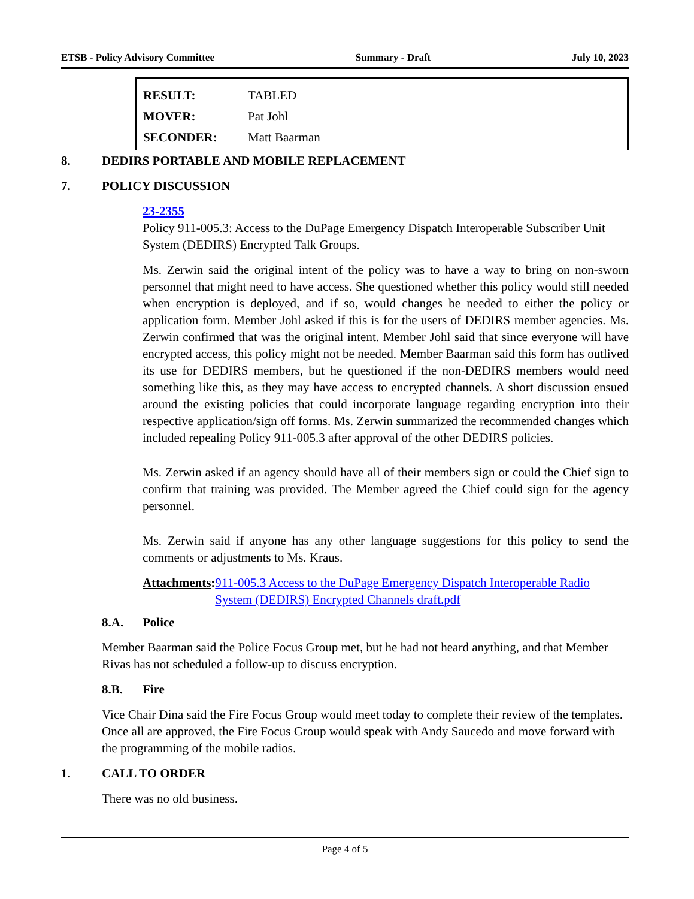ETSB - Policy Advisory Committee Summary - Draft July 10, 2023
RESULT: TABLED
MOVER: Pat Johl
SECONDER: Matt Baarman
8. DEDIRS PORTABLE AND MOBILE REPLACEMENT
7. POLICY DISCUSSION
23-2355
Policy 911-005.3: Access to the DuPage Emergency Dispatch Interoperable Subscriber Unit System (DEDIRS) Encrypted Talk Groups.
Ms. Zerwin said the original intent of the policy was to have a way to bring on non-sworn personnel that might need to have access. She questioned whether this policy would still needed when encryption is deployed, and if so, would changes be needed to either the policy or application form. Member Johl asked if this is for the users of DEDIRS member agencies. Ms. Zerwin confirmed that was the original intent. Member Johl said that since everyone will have encrypted access, this policy might not be needed. Member Baarman said this form has outlived its use for DEDIRS members, but he questioned if the non-DEDIRS members would need something like this, as they may have access to encrypted channels. A short discussion ensued around the existing policies that could incorporate language regarding encryption into their respective application/sign off forms. Ms. Zerwin summarized the recommended changes which included repealing Policy 911-005.3 after approval of the other DEDIRS policies.
Ms. Zerwin asked if an agency should have all of their members sign or could the Chief sign to confirm that training was provided. The Member agreed the Chief could sign for the agency personnel.
Ms. Zerwin said if anyone has any other language suggestions for this policy to send the comments or adjustments to Ms. Kraus.
Attachments: 911-005.3 Access to the DuPage Emergency Dispatch Interoperable Radio System (DEDIRS) Encrypted Channels draft.pdf
8.A. Police
Member Baarman said the Police Focus Group met, but he had not heard anything, and that Member Rivas has not scheduled a follow-up to discuss encryption.
8.B. Fire
Vice Chair Dina said the Fire Focus Group would meet today to complete their review of the templates. Once all are approved, the Fire Focus Group would speak with Andy Saucedo and move forward with the programming of the mobile radios.
1. CALL TO ORDER
There was no old business.
Page 4 of 5